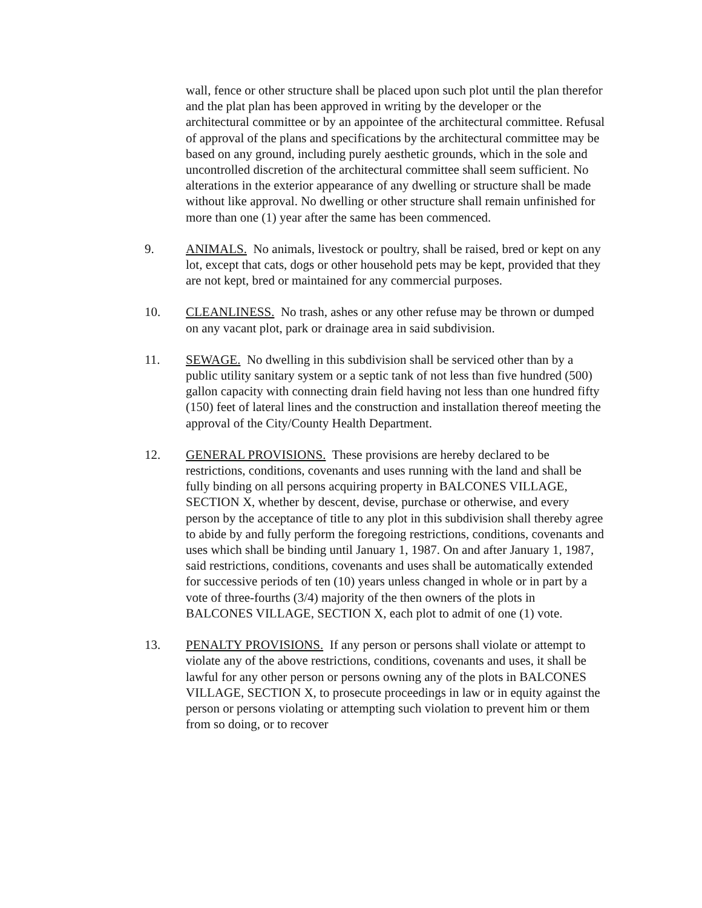wall, fence or other structure shall be placed upon such plot until the plan therefor and the plat plan has been approved in writing by the developer or the architectural committee or by an appointee of the architectural committee. Refusal of approval of the plans and specifications by the architectural committee may be based on any ground, including purely aesthetic grounds, which in the sole and uncontrolled discretion of the architectural committee shall seem sufficient. No alterations in the exterior appearance of any dwelling or structure shall be made without like approval. No dwelling or other structure shall remain unfinished for more than one (1) year after the same has been commenced.
9. ANIMALS. No animals, livestock or poultry, shall be raised, bred or kept on any lot, except that cats, dogs or other household pets may be kept, provided that they are not kept, bred or maintained for any commercial purposes.
10. CLEANLINESS. No trash, ashes or any other refuse may be thrown or dumped on any vacant plot, park or drainage area in said subdivision.
11. SEWAGE. No dwelling in this subdivision shall be serviced other than by a public utility sanitary system or a septic tank of not less than five hundred (500) gallon capacity with connecting drain field having not less than one hundred fifty (150) feet of lateral lines and the construction and installation thereof meeting the approval of the City/County Health Department.
12. GENERAL PROVISIONS. These provisions are hereby declared to be restrictions, conditions, covenants and uses running with the land and shall be fully binding on all persons acquiring property in BALCONES VILLAGE, SECTION X, whether by descent, devise, purchase or otherwise, and every person by the acceptance of title to any plot in this subdivision shall thereby agree to abide by and fully perform the foregoing restrictions, conditions, covenants and uses which shall be binding until January 1, 1987. On and after January 1, 1987, said restrictions, conditions, covenants and uses shall be automatically extended for successive periods of ten (10) years unless changed in whole or in part by a vote of three-fourths (3/4) majority of the then owners of the plots in BALCONES VILLAGE, SECTION X, each plot to admit of one (1) vote.
13. PENALTY PROVISIONS. If any person or persons shall violate or attempt to violate any of the above restrictions, conditions, covenants and uses, it shall be lawful for any other person or persons owning any of the plots in BALCONES VILLAGE, SECTION X, to prosecute proceedings in law or in equity against the person or persons violating or attempting such violation to prevent him or them from so doing, or to recover